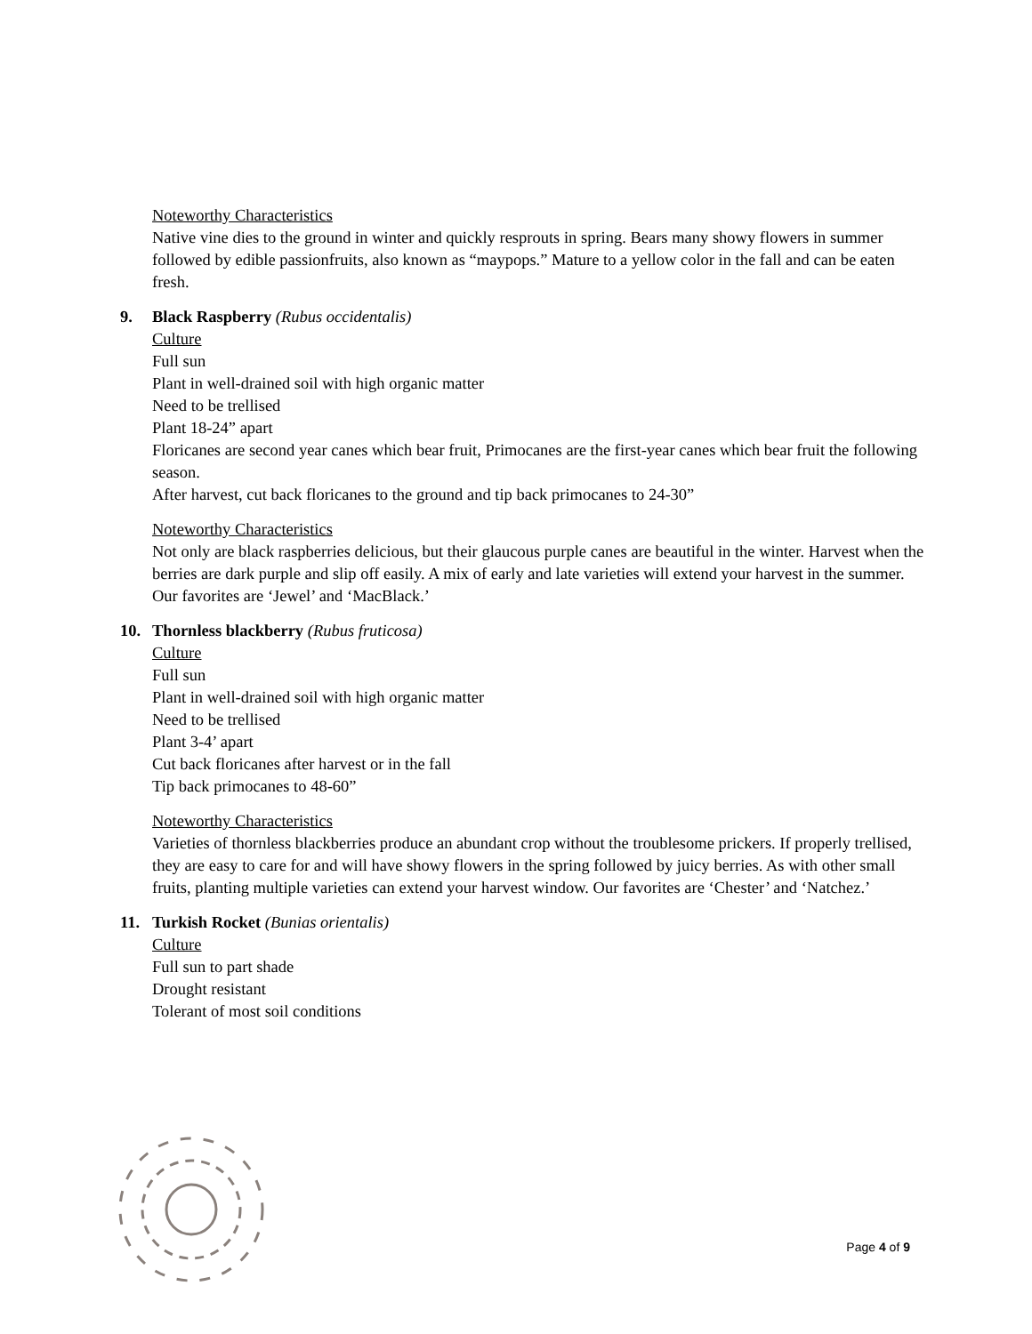Noteworthy Characteristics
Native vine dies to the ground in winter and quickly resprouts in spring. Bears many showy flowers in summer followed by edible passionfruits, also known as “maypops.” Mature to a yellow color in the fall and can be eaten fresh.
9. Black Raspberry (Rubus occidentalis)
Culture
Full sun
Plant in well-drained soil with high organic matter
Need to be trellised
Plant 18-24” apart
Floricanes are second year canes which bear fruit, Primocanes are the first-year canes which bear fruit the following season.
After harvest, cut back floricanes to the ground and tip back primocanes to 24-30”
Noteworthy Characteristics
Not only are black raspberries delicious, but their glaucous purple canes are beautiful in the winter. Harvest when the berries are dark purple and slip off easily. A mix of early and late varieties will extend your harvest in the summer. Our favorites are ‘Jewel’ and ‘MacBlack.’
10. Thornless blackberry (Rubus fruticosa)
Culture
Full sun
Plant in well-drained soil with high organic matter
Need to be trellised
Plant 3-4’ apart
Cut back floricanes after harvest or in the fall
Tip back primocanes to 48-60”
Noteworthy Characteristics
Varieties of thornless blackberries produce an abundant crop without the troublesome prickers. If properly trellised, they are easy to care for and will have showy flowers in the spring followed by juicy berries. As with other small fruits, planting multiple varieties can extend your harvest window. Our favorites are ‘Chester’ and ‘Natchez.’
11. Turkish Rocket (Bunias orientalis)
Culture
Full sun to part shade
Drought resistant
Tolerant of most soil conditions
Page 4 of 9